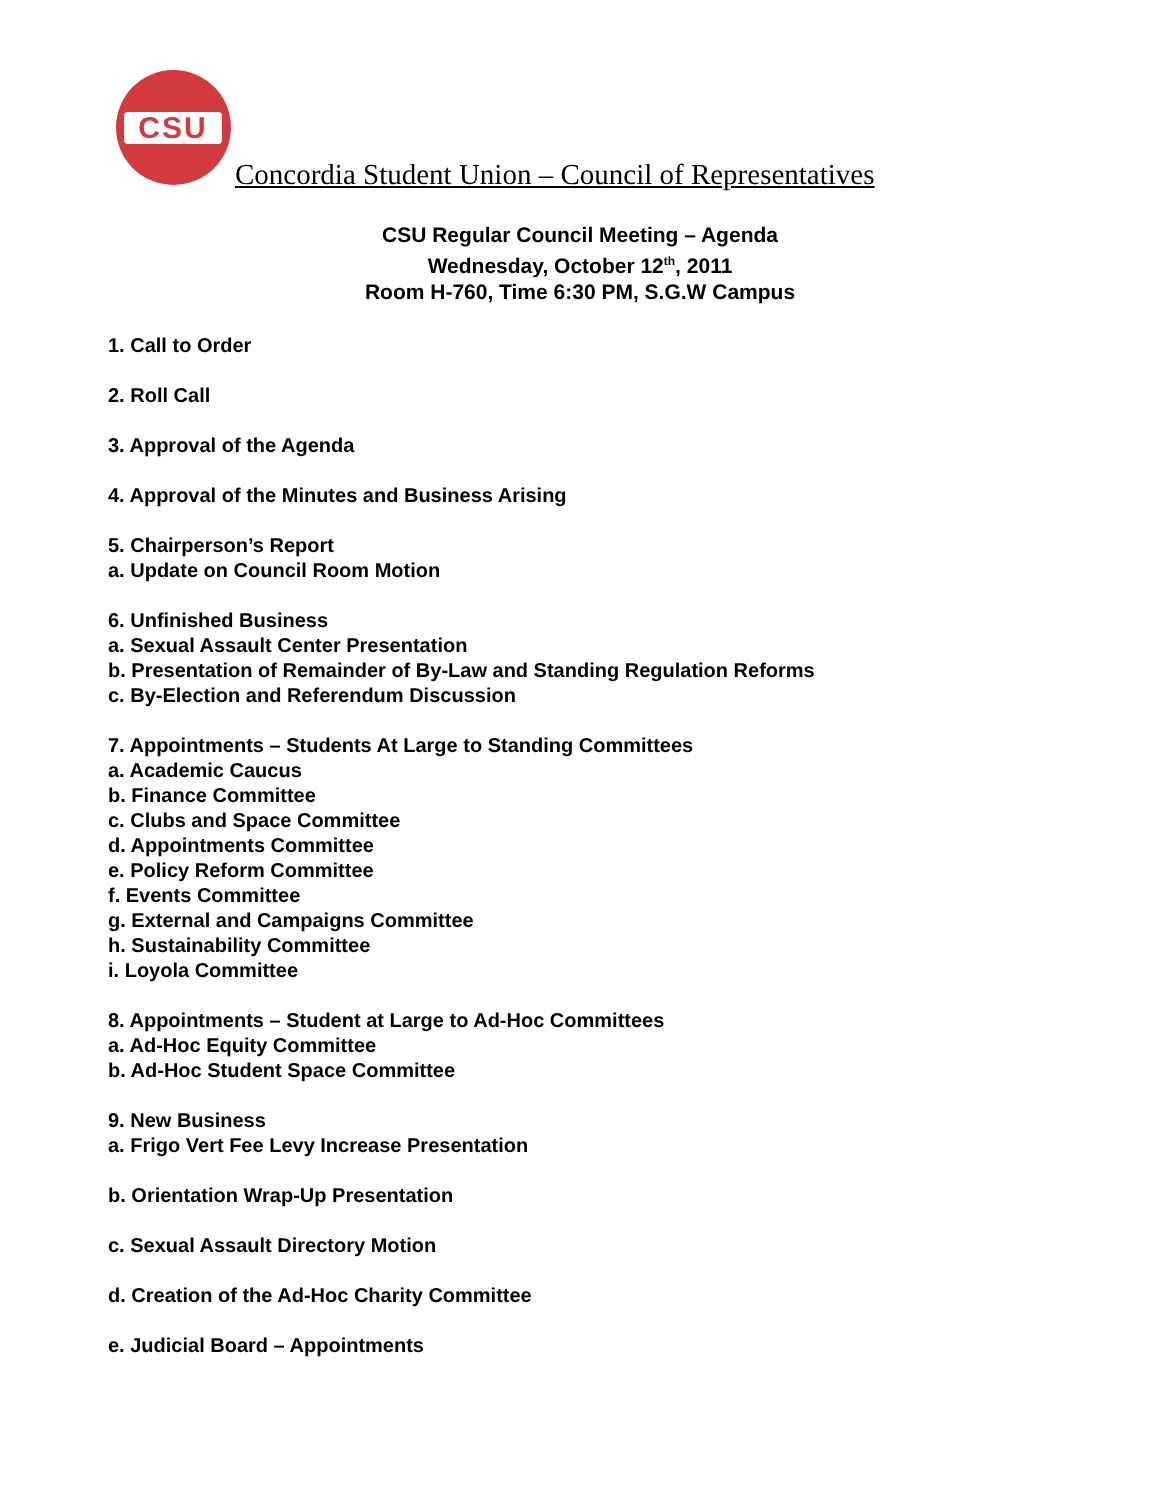CSU
Concordia Student Union – Council of Representatives
CSU Regular Council Meeting – Agenda
Wednesday, October 12<sup>th</sup>, 2011
Room H-760, Time 6:30 PM, S.G.W Campus
1. Call to Order
2. Roll Call
3. Approval of the Agenda
4. Approval of the Minutes and Business Arising
5. Chairperson’s Report
a. Update on Council Room Motion
6. Unfinished Business
a. Sexual Assault Center Presentation
b. Presentation of Remainder of By-Law and Standing Regulation Reforms
c. By-Election and Referendum Discussion
7. Appointments – Students At Large to Standing Committees
a. Academic Caucus
b. Finance Committee
c. Clubs and Space Committee
d. Appointments Committee
e. Policy Reform Committee
f. Events Committee
g. External and Campaigns Committee
h. Sustainability Committee
i. Loyola Committee
8. Appointments – Student at Large to Ad-Hoc Committees
a. Ad-Hoc Equity Committee
b. Ad-Hoc Student Space Committee
9. New Business
a. Frigo Vert Fee Levy Increase Presentation
b. Orientation Wrap-Up Presentation
c. Sexual Assault Directory Motion
d. Creation of the Ad-Hoc Charity Committee
e. Judicial Board – Appointments